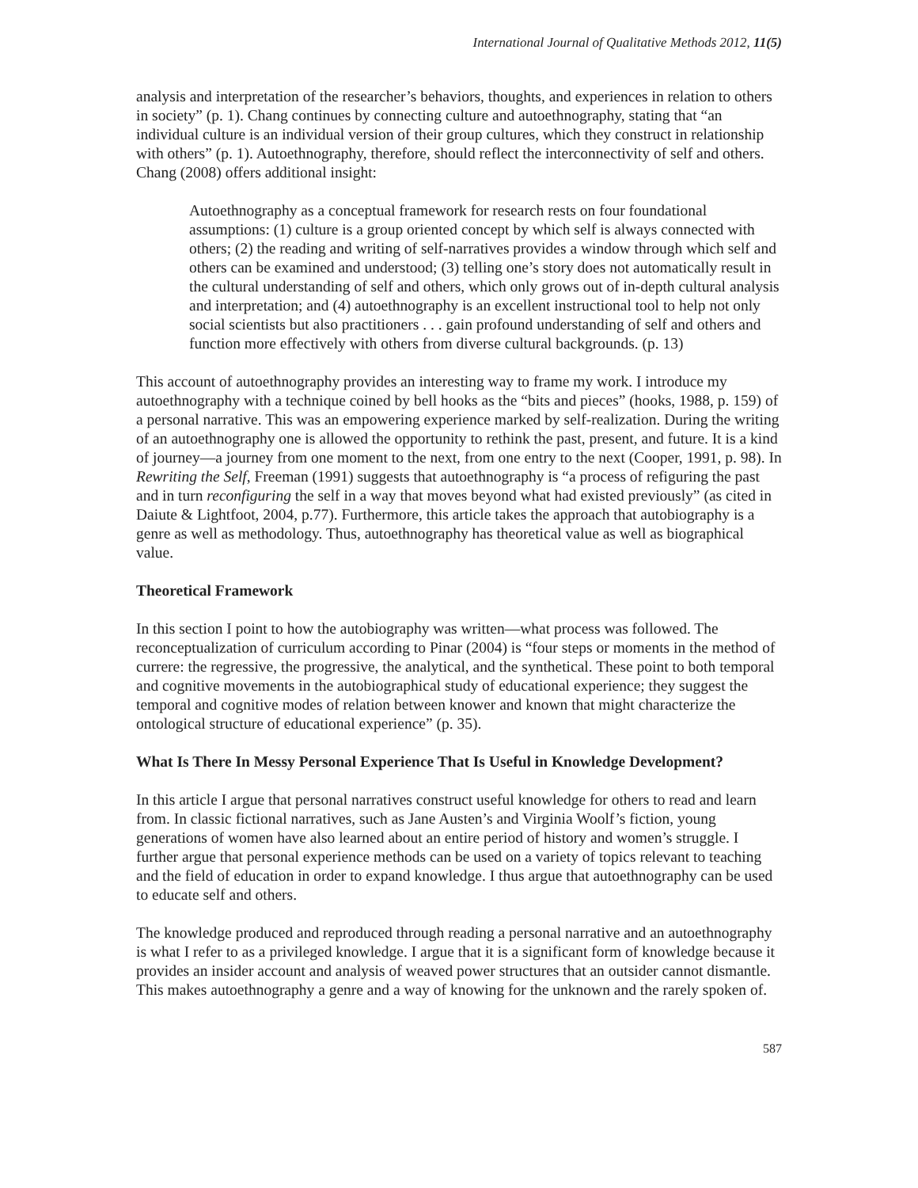International Journal of Qualitative Methods 2012, 11(5)
analysis and interpretation of the researcher’s behaviors, thoughts, and experiences in relation to others in society” (p. 1). Chang continues by connecting culture and autoethnography, stating that “an individual culture is an individual version of their group cultures, which they construct in relationship with others” (p. 1). Autoethnography, therefore, should reflect the interconnectivity of self and others. Chang (2008) offers additional insight:
Autoethnography as a conceptual framework for research rests on four foundational assumptions: (1) culture is a group oriented concept by which self is always connected with others; (2) the reading and writing of self-narratives provides a window through which self and others can be examined and understood; (3) telling one’s story does not automatically result in the cultural understanding of self and others, which only grows out of in-depth cultural analysis and interpretation; and (4) autoethnography is an excellent instructional tool to help not only social scientists but also practitioners . . . gain profound understanding of self and others and function more effectively with others from diverse cultural backgrounds. (p. 13)
This account of autoethnography provides an interesting way to frame my work. I introduce my autoethnography with a technique coined by bell hooks as the “bits and pieces” (hooks, 1988, p. 159) of a personal narrative. This was an empowering experience marked by self-realization. During the writing of an autoethnography one is allowed the opportunity to rethink the past, present, and future. It is a kind of journey—a journey from one moment to the next, from one entry to the next (Cooper, 1991, p. 98). In Rewriting the Self, Freeman (1991) suggests that autoethnography is “a process of refiguring the past and in turn reconfiguring the self in a way that moves beyond what had existed previously” (as cited in Daiute & Lightfoot, 2004, p.77). Furthermore, this article takes the approach that autobiography is a genre as well as methodology. Thus, autoethnography has theoretical value as well as biographical value.
Theoretical Framework
In this section I point to how the autobiography was written—what process was followed. The reconceptualization of curriculum according to Pinar (2004) is “four steps or moments in the method of currere: the regressive, the progressive, the analytical, and the synthetical. These point to both temporal and cognitive movements in the autobiographical study of educational experience; they suggest the temporal and cognitive modes of relation between knower and known that might characterize the ontological structure of educational experience” (p. 35).
What Is There In Messy Personal Experience That Is Useful in Knowledge Development?
In this article I argue that personal narratives construct useful knowledge for others to read and learn from. In classic fictional narratives, such as Jane Austen’s and Virginia Woolf’s fiction, young generations of women have also learned about an entire period of history and women’s struggle. I further argue that personal experience methods can be used on a variety of topics relevant to teaching and the field of education in order to expand knowledge. I thus argue that autoethnography can be used to educate self and others.
The knowledge produced and reproduced through reading a personal narrative and an autoethnography is what I refer to as a privileged knowledge. I argue that it is a significant form of knowledge because it provides an insider account and analysis of weaved power structures that an outsider cannot dismantle. This makes autoethnography a genre and a way of knowing for the unknown and the rarely spoken of.
587